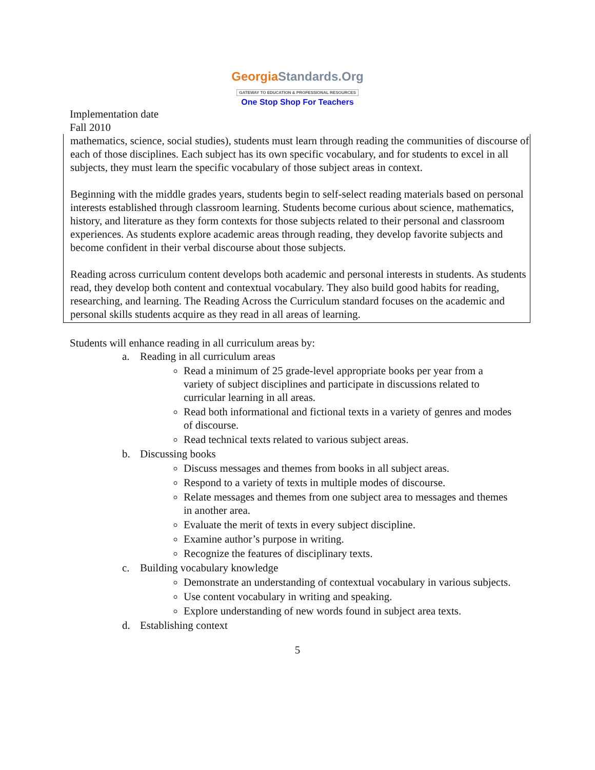GeorgiaStandards.Org
GATEWAY TO EDUCATION & PROFESSIONAL RESOURCES
One Stop Shop For Teachers
Implementation date
Fall 2010
mathematics, science, social studies), students must learn through reading the communities of discourse of each of those disciplines. Each subject has its own specific vocabulary, and for students to excel in all subjects, they must learn the specific vocabulary of those subject areas in context.
Beginning with the middle grades years, students begin to self-select reading materials based on personal interests established through classroom learning. Students become curious about science, mathematics, history, and literature as they form contexts for those subjects related to their personal and classroom experiences. As students explore academic areas through reading, they develop favorite subjects and become confident in their verbal discourse about those subjects.
Reading across curriculum content develops both academic and personal interests in students. As students read, they develop both content and contextual vocabulary. They also build good habits for reading, researching, and learning. The Reading Across the Curriculum standard focuses on the academic and personal skills students acquire as they read in all areas of learning.
Students will enhance reading in all curriculum areas by:
a. Reading in all curriculum areas
Read a minimum of 25 grade-level appropriate books per year from a variety of subject disciplines and participate in discussions related to curricular learning in all areas.
Read both informational and fictional texts in a variety of genres and modes of discourse.
Read technical texts related to various subject areas.
b. Discussing books
Discuss messages and themes from books in all subject areas.
Respond to a variety of texts in multiple modes of discourse.
Relate messages and themes from one subject area to messages and themes in another area.
Evaluate the merit of texts in every subject discipline.
Examine author’s purpose in writing.
Recognize the features of disciplinary texts.
c. Building vocabulary knowledge
Demonstrate an understanding of contextual vocabulary in various subjects.
Use content vocabulary in writing and speaking.
Explore understanding of new words found in subject area texts.
d. Establishing context
5